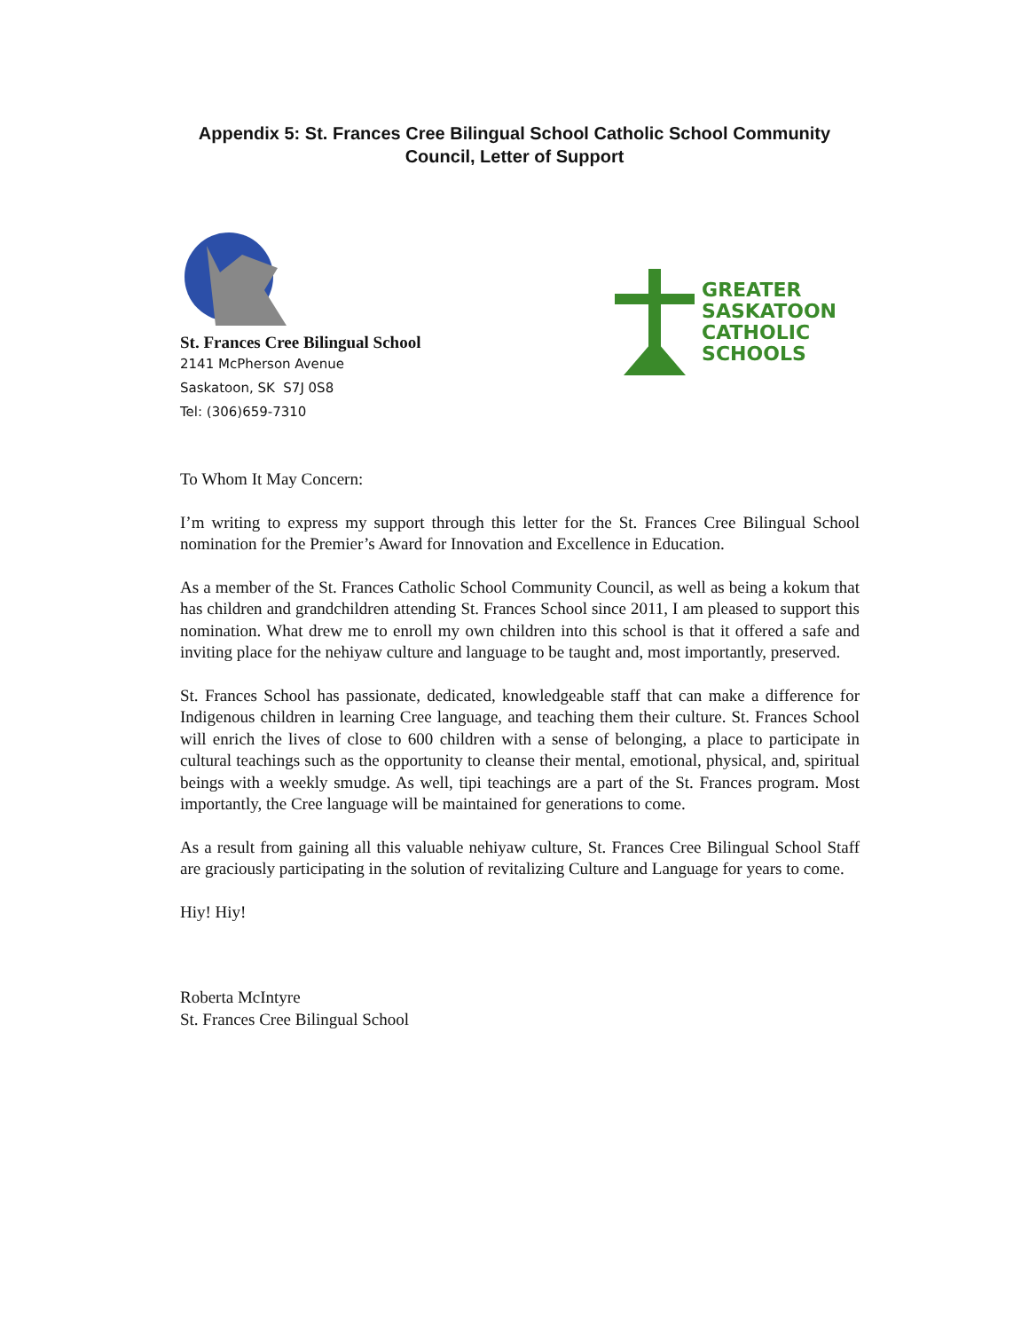Appendix 5: St. Frances Cree Bilingual School Catholic School Community
Council, Letter of Support
St. Frances Cree Bilingual School
2141 McPherson Avenue
Saskatoon, SK S7J 0S8
Tel: (306)659-7310
GREATER
SASKATOON
CATHOLIC
SCHOOLS
To Whom It May Concern:
I’m writing to express my support through this letter for the St. Frances Cree Bilingual School nomination for the Premier’s Award for Innovation and Excellence in Education.
As a member of the St. Frances Catholic School Community Council, as well as being a kokum that has children and grandchildren attending St. Frances School since 2011, I am pleased to support this nomination. What drew me to enroll my own children into this school is that it offered a safe and inviting place for the nehiyaw culture and language to be taught and, most importantly, preserved.
St. Frances School has passionate, dedicated, knowledgeable staff that can make a difference for Indigenous children in learning Cree language, and teaching them their culture. St. Frances School will enrich the lives of close to 600 children with a sense of belonging, a place to participate in cultural teachings such as the opportunity to cleanse their mental, emotional, physical, and, spiritual beings with a weekly smudge. As well, tipi teachings are a part of the St. Frances program. Most importantly, the Cree language will be maintained for generations to come.
As a result from gaining all this valuable nehiyaw culture, St. Frances Cree Bilingual School Staff are graciously participating in the solution of revitalizing Culture and Language for years to come.
Hiy! Hiy!
Roberta McIntyre
St. Frances Cree Bilingual School